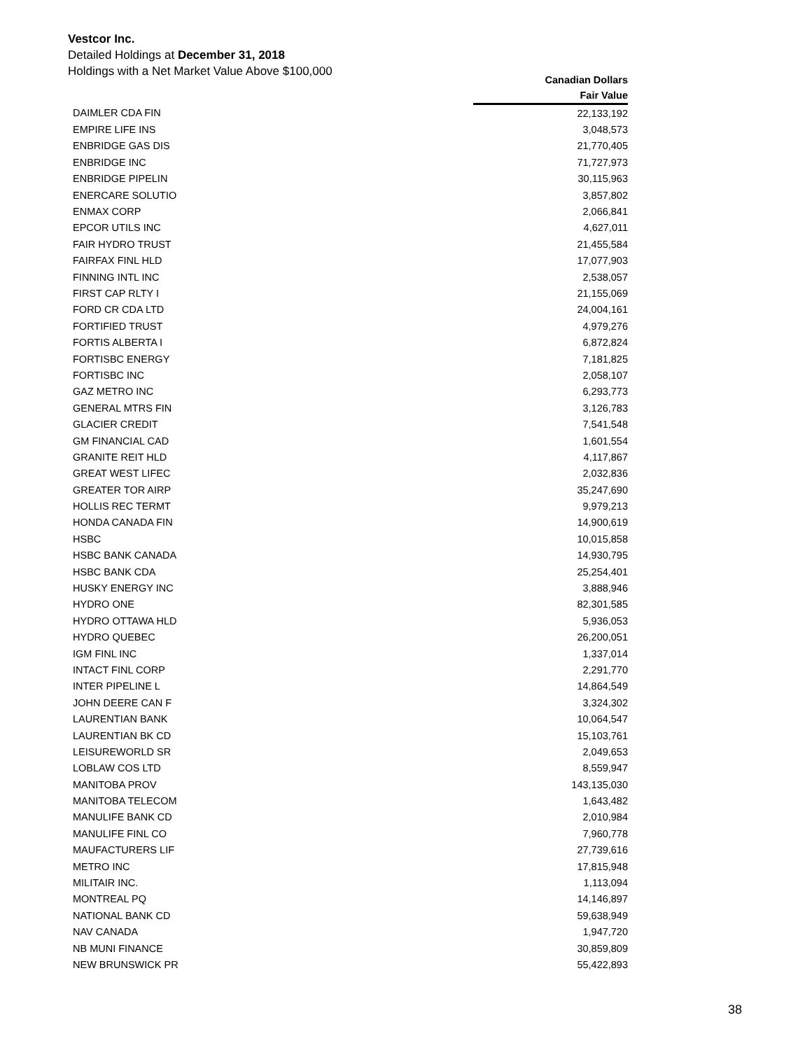Vestcor Inc.
Detailed Holdings at December 31, 2018
Holdings with a Net Market Value Above $100,000
| | Canadian Dollars |
| --- | --- |
| | Fair Value |
| DAIMLER CDA FIN | 22,133,192 |
| EMPIRE LIFE INS | 3,048,573 |
| ENBRIDGE GAS DIS | 21,770,405 |
| ENBRIDGE INC | 71,727,973 |
| ENBRIDGE PIPELIN | 30,115,963 |
| ENERCARE SOLUTIO | 3,857,802 |
| ENMAX CORP | 2,066,841 |
| EPCOR UTILS INC | 4,627,011 |
| FAIR HYDRO TRUST | 21,455,584 |
| FAIRFAX FINL HLD | 17,077,903 |
| FINNING INTL INC | 2,538,057 |
| FIRST CAP RLTY I | 21,155,069 |
| FORD CR CDA LTD | 24,004,161 |
| FORTIFIED TRUST | 4,979,276 |
| FORTIS ALBERTA I | 6,872,824 |
| FORTISBC ENERGY | 7,181,825 |
| FORTISBC INC | 2,058,107 |
| GAZ METRO INC | 6,293,773 |
| GENERAL MTRS FIN | 3,126,783 |
| GLACIER CREDIT | 7,541,548 |
| GM FINANCIAL CAD | 1,601,554 |
| GRANITE REIT HLD | 4,117,867 |
| GREAT WEST LIFEC | 2,032,836 |
| GREATER TOR AIRP | 35,247,690 |
| HOLLIS REC TERMT | 9,979,213 |
| HONDA CANADA FIN | 14,900,619 |
| HSBC | 10,015,858 |
| HSBC BANK CANADA | 14,930,795 |
| HSBC BANK CDA | 25,254,401 |
| HUSKY ENERGY INC | 3,888,946 |
| HYDRO ONE | 82,301,585 |
| HYDRO OTTAWA HLD | 5,936,053 |
| HYDRO QUEBEC | 26,200,051 |
| IGM FINL INC | 1,337,014 |
| INTACT FINL CORP | 2,291,770 |
| INTER PIPELINE L | 14,864,549 |
| JOHN DEERE CAN F | 3,324,302 |
| LAURENTIAN BANK | 10,064,547 |
| LAURENTIAN BK CD | 15,103,761 |
| LEISUREWORLD SR | 2,049,653 |
| LOBLAW COS LTD | 8,559,947 |
| MANITOBA PROV | 143,135,030 |
| MANITOBA TELECOM | 1,643,482 |
| MANULIFE BANK CD | 2,010,984 |
| MANULIFE FINL CO | 7,960,778 |
| MAUFACTURERS LIF | 27,739,616 |
| METRO INC | 17,815,948 |
| MILITAIR INC. | 1,113,094 |
| MONTREAL PQ | 14,146,897 |
| NATIONAL BANK CD | 59,638,949 |
| NAV CANADA | 1,947,720 |
| NB MUNI FINANCE | 30,859,809 |
| NEW BRUNSWICK PR | 55,422,893 |
38